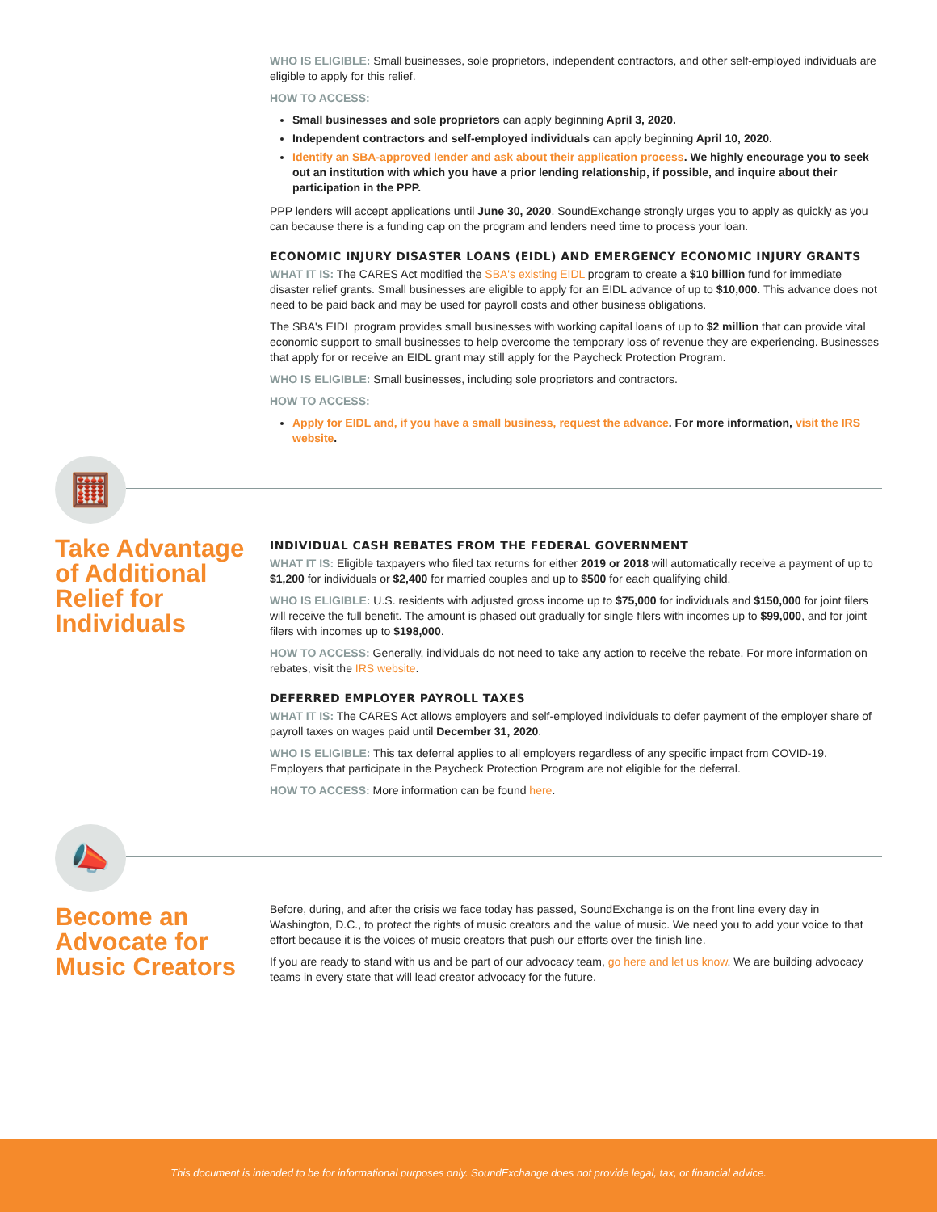WHO IS ELIGIBLE: Small businesses, sole proprietors, independent contractors, and other self-employed individuals are eligible to apply for this relief.
HOW TO ACCESS:
Small businesses and sole proprietors can apply beginning April 3, 2020.
Independent contractors and self-employed individuals can apply beginning April 10, 2020.
Identify an SBA-approved lender and ask about their application process. We highly encourage you to seek out an institution with which you have a prior lending relationship, if possible, and inquire about their participation in the PPP.
PPP lenders will accept applications until June 30, 2020. SoundExchange strongly urges you to apply as quickly as you can because there is a funding cap on the program and lenders need time to process your loan.
ECONOMIC INJURY DISASTER LOANS (EIDL) AND EMERGENCY ECONOMIC INJURY GRANTS
WHAT IT IS: The CARES Act modified the SBA's existing EIDL program to create a $10 billion fund for immediate disaster relief grants. Small businesses are eligible to apply for an EIDL advance of up to $10,000. This advance does not need to be paid back and may be used for payroll costs and other business obligations.
The SBA's EIDL program provides small businesses with working capital loans of up to $2 million that can provide vital economic support to small businesses to help overcome the temporary loss of revenue they are experiencing. Businesses that apply for or receive an EIDL grant may still apply for the Paycheck Protection Program.
WHO IS ELIGIBLE: Small businesses, including sole proprietors and contractors.
HOW TO ACCESS:
Apply for EIDL and, if you have a small business, request the advance. For more information, visit the IRS website.
🧮
Take Advantage of Additional Relief for Individuals
INDIVIDUAL CASH REBATES FROM THE FEDERAL GOVERNMENT
WHAT IT IS: Eligible taxpayers who filed tax returns for either 2019 or 2018 will automatically receive a payment of up to $1,200 for individuals or $2,400 for married couples and up to $500 for each qualifying child.
WHO IS ELIGIBLE: U.S. residents with adjusted gross income up to $75,000 for individuals and $150,000 for joint filers will receive the full benefit. The amount is phased out gradually for single filers with incomes up to $99,000, and for joint filers with incomes up to $198,000.
HOW TO ACCESS: Generally, individuals do not need to take any action to receive the rebate. For more information on rebates, visit the IRS website.
DEFERRED EMPLOYER PAYROLL TAXES
WHAT IT IS: The CARES Act allows employers and self-employed individuals to defer payment of the employer share of payroll taxes on wages paid until December 31, 2020.
WHO IS ELIGIBLE: This tax deferral applies to all employers regardless of any specific impact from COVID-19. Employers that participate in the Paycheck Protection Program are not eligible for the deferral.
HOW TO ACCESS: More information can be found here.
📣
Become an Advocate for Music Creators
Before, during, and after the crisis we face today has passed, SoundExchange is on the front line every day in Washington, D.C., to protect the rights of music creators and the value of music. We need you to add your voice to that effort because it is the voices of music creators that push our efforts over the finish line.
If you are ready to stand with us and be part of our advocacy team, go here and let us know. We are building advocacy teams in every state that will lead creator advocacy for the future.
This document is intended to be for informational purposes only. SoundExchange does not provide legal, tax, or financial advice.